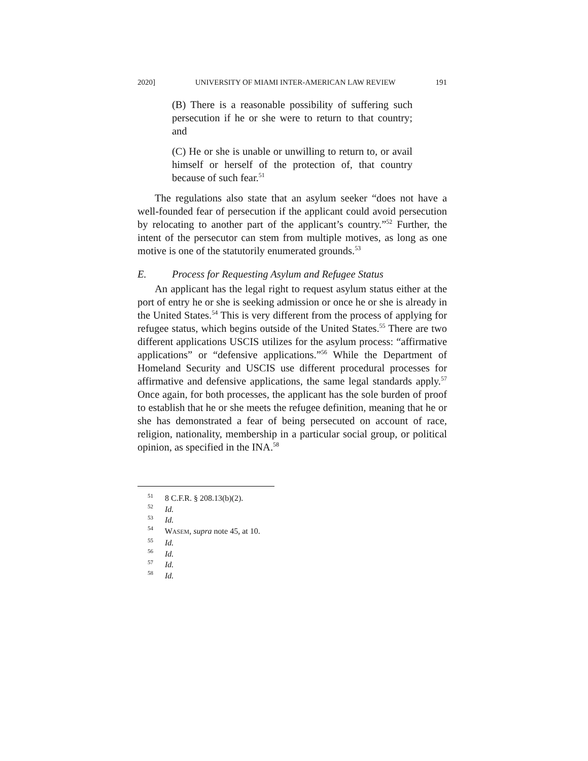2020] UNIVERSITY OF MIAMI INTER-AMERICAN LAW REVIEW 191
(B) There is a reasonable possibility of suffering such persecution if he or she were to return to that country; and
(C) He or she is unable or unwilling to return to, or avail himself or herself of the protection of, that country because of such fear.<sup>51</sup>
The regulations also state that an asylum seeker “does not have a well-founded fear of persecution if the applicant could avoid persecution by relocating to another part of the applicant’s country.”<sup>52</sup> Further, the intent of the persecutor can stem from multiple motives, as long as one motive is one of the statutorily enumerated grounds.<sup>53</sup>
E. Process for Requesting Asylum and Refugee Status
An applicant has the legal right to request asylum status either at the port of entry he or she is seeking admission or once he or she is already in the United States.<sup>54</sup> This is very different from the process of applying for refugee status, which begins outside of the United States.<sup>55</sup> There are two different applications USCIS utilizes for the asylum process: “affirmative applications” or “defensive applications.”<sup>56</sup> While the Department of Homeland Security and USCIS use different procedural processes for affirmative and defensive applications, the same legal standards apply.<sup>57</sup> Once again, for both processes, the applicant has the sole burden of proof to establish that he or she meets the refugee definition, meaning that he or she has demonstrated a fear of being persecuted on account of race, religion, nationality, membership in a particular social group, or political opinion, as specified in the INA.<sup>58</sup>
<sup>51</sup> 8 C.F.R. § 208.13(b)(2).
<sup>52</sup> Id.
<sup>53</sup> Id.
<sup>54</sup> WASEM, supra note 45, at 10.
<sup>55</sup> Id.
<sup>56</sup> Id.
<sup>57</sup> Id.
<sup>58</sup> Id.